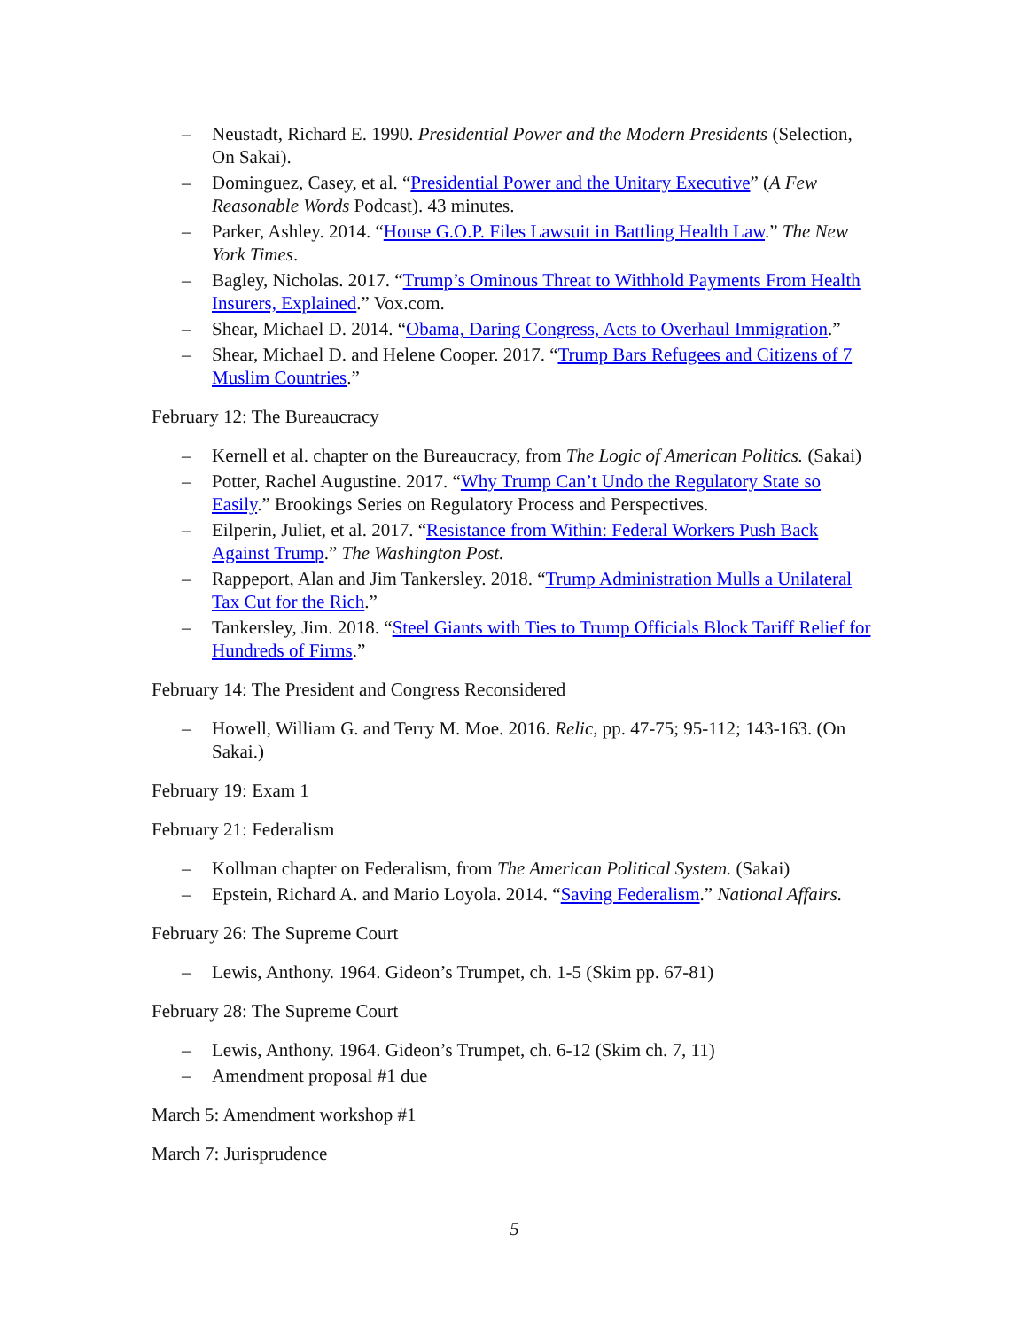– Neustadt, Richard E. 1990. Presidential Power and the Modern Presidents (Selection, On Sakai).
– Dominguez, Casey, et al. “Presidential Power and the Unitary Executive” (A Few Reasonable Words Podcast). 43 minutes.
– Parker, Ashley. 2014. “House G.O.P. Files Lawsuit in Battling Health Law.” The New York Times.
– Bagley, Nicholas. 2017. “Trump’s Ominous Threat to Withhold Payments From Health Insurers, Explained.” Vox.com.
– Shear, Michael D. 2014. “Obama, Daring Congress, Acts to Overhaul Immigration.”
– Shear, Michael D. and Helene Cooper. 2017. “Trump Bars Refugees and Citizens of 7 Muslim Countries.”
February 12: The Bureaucracy
– Kernell et al. chapter on the Bureaucracy, from The Logic of American Politics. (Sakai)
– Potter, Rachel Augustine. 2017. “Why Trump Can’t Undo the Regulatory State so Easily.” Brookings Series on Regulatory Process and Perspectives.
– Eilperin, Juliet, et al. 2017. “Resistance from Within: Federal Workers Push Back Against Trump.” The Washington Post.
– Rappeport, Alan and Jim Tankersley. 2018. “Trump Administration Mulls a Unilateral Tax Cut for the Rich.”
– Tankersley, Jim. 2018. “Steel Giants with Ties to Trump Officials Block Tariff Relief for Hundreds of Firms.”
February 14: The President and Congress Reconsidered
– Howell, William G. and Terry M. Moe. 2016. Relic, pp. 47-75; 95-112; 143-163. (On Sakai.)
February 19: Exam 1
February 21: Federalism
– Kollman chapter on Federalism, from The American Political System. (Sakai)
– Epstein, Richard A. and Mario Loyola. 2014. “Saving Federalism.” National Affairs.
February 26: The Supreme Court
– Lewis, Anthony. 1964. Gideon’s Trumpet, ch. 1-5 (Skim pp. 67-81)
February 28: The Supreme Court
– Lewis, Anthony. 1964. Gideon’s Trumpet, ch. 6-12 (Skim ch. 7, 11)
– Amendment proposal #1 due
March 5: Amendment workshop #1
March 7: Jurisprudence
5